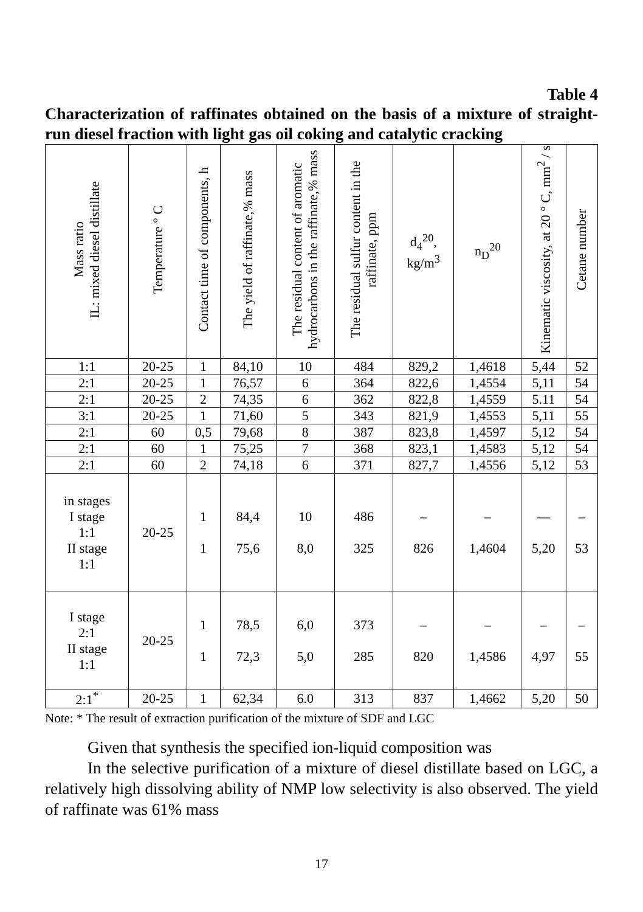Table 4
Characterization of raffinates obtained on the basis of a mixture of straight-run diesel fraction with light gas oil coking and catalytic cracking
| Mass ratio IL: mixed diesel distillate | Temperature ° C | Contact time of components, h | The yield of raffinate,% mass | The residual content of aromatic hydrocarbons in the raffinate,% mass | The residual sulfur content in the raffinate, ppm | d<sub>4</sub><sup>20</sup>, kg/m<sup>3</sup> | n<sub>D</sub><sup>20</sup> | Kinematic viscosity, at 20 ° C, mm<sup>2</sup> / s | Cetane number |
| --- | --- | --- | --- | --- | --- | --- | --- | --- | --- |
| 1:1 | 20-25 | 1 | 84,10 | 10 | 484 | 829,2 | 1,4618 | 5,44 | 52 |
| 2:1 | 20-25 | 1 | 76,57 | 6 | 364 | 822,6 | 1,4554 | 5,11 | 54 |
| 2:1 | 20-25 | 2 | 74,35 | 6 | 362 | 822,8 | 1,4559 | 5.11 | 54 |
| 3:1 | 20-25 | 1 | 71,60 | 5 | 343 | 821,9 | 1,4553 | 5,11 | 55 |
| 2:1 | 60 | 0,5 | 79,68 | 8 | 387 | 823,8 | 1,4597 | 5,12 | 54 |
| 2:1 | 60 | 1 | 75,25 | 7 | 368 | 823,1 | 1,4583 | 5,12 | 54 |
| 2:1 | 60 | 2 | 74,18 | 6 | 371 | 827,7 | 1,4556 | 5,12 | 53 |
| in stages I stage 1:1 II stage 1:1 | 20-25 | 1 1 | 84,4 75,6 | 10 8,0 | 486 325 | – 826 | – 1,4604 | — 5,20 | – 53 |
| I stage 2:1 II stage 1:1 | 20-25 | 1 1 | 78,5 72,3 | 6,0 5,0 | 373 285 | – 820 | – 1,4586 | – 4,97 | – 55 |
| 2:1<sup>*</sup> | 20-25 | 1 | 62,34 | 6.0 | 313 | 837 | 1,4662 | 5,20 | 50 |
Note: * The result of extraction purification of the mixture of SDF and LGC
Given that synthesis the specified ion-liquid composition was
In the selective purification of a mixture of diesel distillate based on LGC, a relatively high dissolving ability of NMP low selectivity is also observed. The yield of raffinate was 61% mass
17